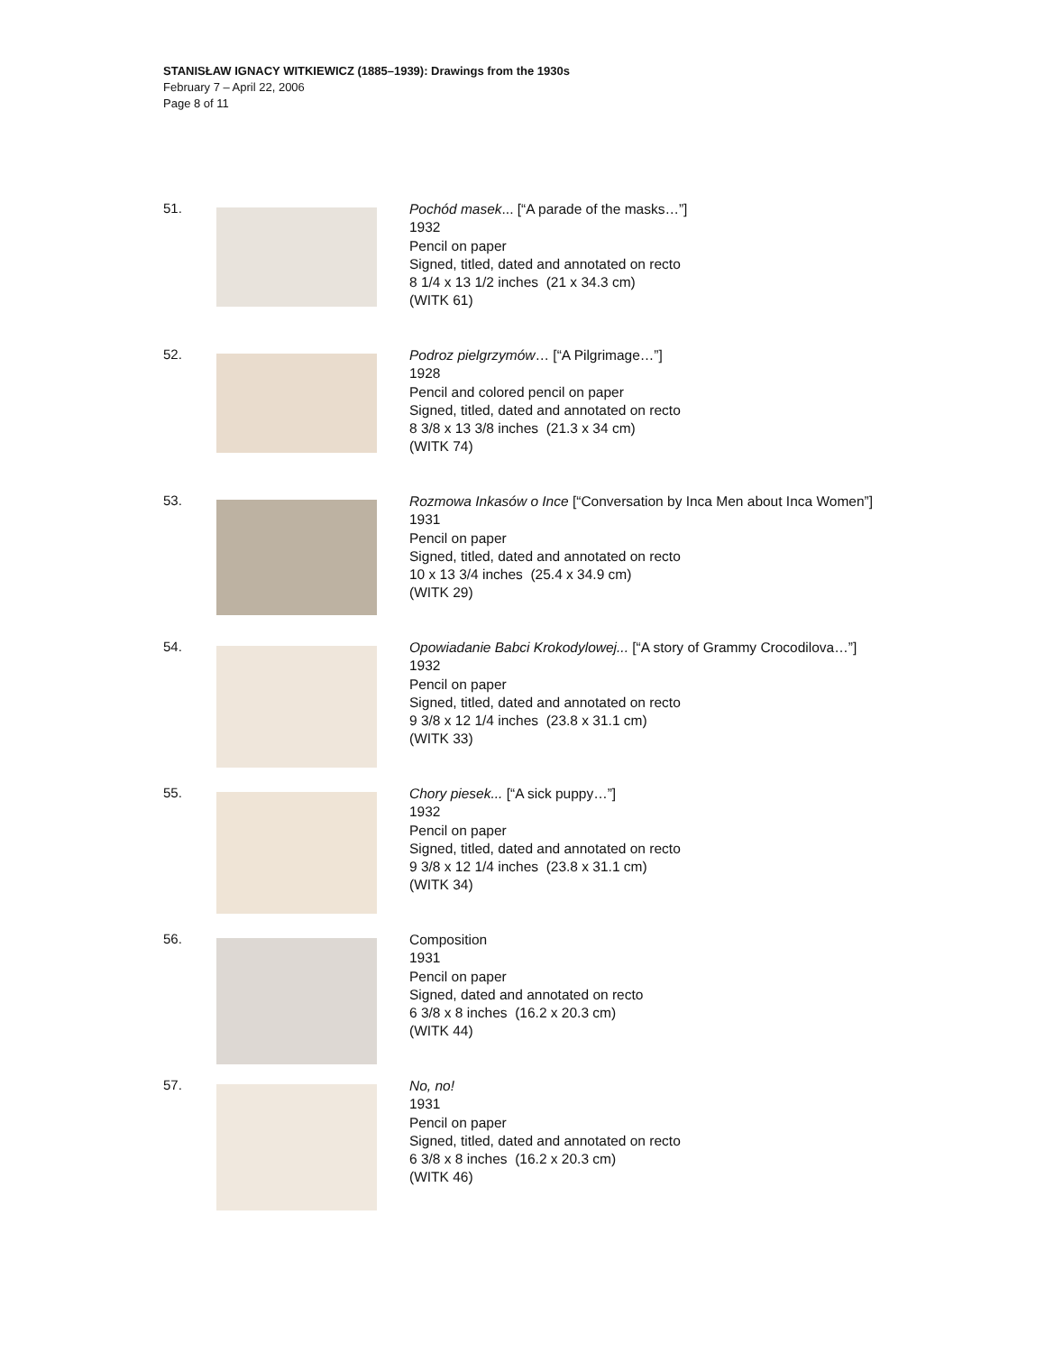STANISŁAW IGNACY WITKIEWICZ (1885–1939): Drawings from the 1930s
February 7 – April 22, 2006
Page 8 of 11
51.
Pochód masek... [“A parade of the masks…”]
1932
Pencil on paper
Signed, titled, dated and annotated on recto
8 1/4 x 13 1/2 inches (21 x 34.3 cm)
(WITK 61)
52.
Podroz pielgrzymów… [“A Pilgrimage…”]
1928
Pencil and colored pencil on paper
Signed, titled, dated and annotated on recto
8 3/8 x 13 3/8 inches (21.3 x 34 cm)
(WITK 74)
53.
Rozmowa Inkasów o Ince [“Conversation by Inca Men about Inca Women”]
1931
Pencil on paper
Signed, titled, dated and annotated on recto
10 x 13 3/4 inches (25.4 x 34.9 cm)
(WITK 29)
54.
Opowiadanie Babci Krokodylowej... [“A story of Grammy Crocodilova…”]
1932
Pencil on paper
Signed, titled, dated and annotated on recto
9 3/8 x 12 1/4 inches (23.8 x 31.1 cm)
(WITK 33)
55.
Chory piesek... [“A sick puppy…”]
1932
Pencil on paper
Signed, titled, dated and annotated on recto
9 3/8 x 12 1/4 inches (23.8 x 31.1 cm)
(WITK 34)
56.
Composition
1931
Pencil on paper
Signed, dated and annotated on recto
6 3/8 x 8 inches (16.2 x 20.3 cm)
(WITK 44)
57.
No, no!
1931
Pencil on paper
Signed, titled, dated and annotated on recto
6 3/8 x 8 inches (16.2 x 20.3 cm)
(WITK 46)